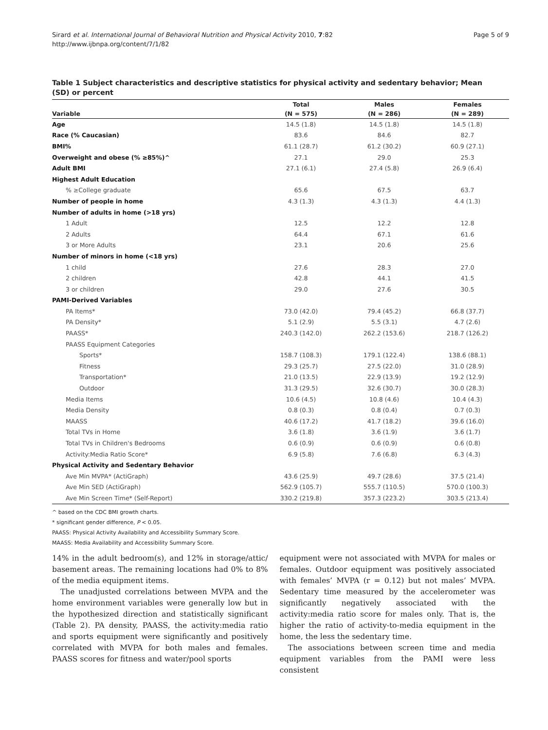Sirard et al. International Journal of Behavioral Nutrition and Physical Activity 2010, 7:82
http://www.ijbnpa.org/content/7/1/82
Page 5 of 9
Table 1 Subject characteristics and descriptive statistics for physical activity and sedentary behavior; Mean (SD) or percent
| | Total | Males | Females |
| --- | --- | --- | --- |
| Variable | (N = 575) | (N = 286) | (N = 289) |
| Age | 14.5 (1.8) | 14.5 (1.8) | 14.5 (1.8) |
| Race (% Caucasian) | 83.6 | 84.6 | 82.7 |
| BMI% | 61.1 (28.7) | 61.2 (30.2) | 60.9 (27.1) |
| Overweight and obese (% ≥85%)^ | 27.1 | 29.0 | 25.3 |
| Adult BMI | 27.1 (6.1) | 27.4 (5.8) | 26.9 (6.4) |
| Highest Adult Education | | | |
| % ≥College graduate | 65.6 | 67.5 | 63.7 |
| Number of people in home | 4.3 (1.3) | 4.3 (1.3) | 4.4 (1.3) |
| Number of adults in home (>18 yrs) | | | |
| 1 Adult | 12.5 | 12.2 | 12.8 |
| 2 Adults | 64.4 | 67.1 | 61.6 |
| 3 or More Adults | 23.1 | 20.6 | 25.6 |
| Number of minors in home (<18 yrs) | | | |
| 1 child | 27.6 | 28.3 | 27.0 |
| 2 children | 42.8 | 44.1 | 41.5 |
| 3 or children | 29.0 | 27.6 | 30.5 |
| PAMI-Derived Variables | | | |
| PA Items* | 73.0 (42.0) | 79.4 (45.2) | 66.8 (37.7) |
| PA Density* | 5.1 (2.9) | 5.5 (3.1) | 4.7 (2.6) |
| PAASS* | 240.3 (142.0) | 262.2 (153.6) | 218.7 (126.2) |
| PAASS Equipment Categories | | | |
| Sports* | 158.7 (108.3) | 179.1 (122.4) | 138.6 (88.1) |
| Fitness | 29.3 (25.7) | 27.5 (22.0) | 31.0 (28.9) |
| Transportation* | 21.0 (13.5) | 22.9 (13.9) | 19.2 (12.9) |
| Outdoor | 31.3 (29.5) | 32.6 (30.7) | 30.0 (28.3) |
| Media Items | 10.6 (4.5) | 10.8 (4.6) | 10.4 (4.3) |
| Media Density | 0.8 (0.3) | 0.8 (0.4) | 0.7 (0.3) |
| MAASS | 40.6 (17.2) | 41.7 (18.2) | 39.6 (16.0) |
| Total TVs in Home | 3.6 (1.8) | 3.6 (1.9) | 3.6 (1.7) |
| Total TVs in Children's Bedrooms | 0.6 (0.9) | 0.6 (0.9) | 0.6 (0.8) |
| Activity:Media Ratio Score* | 6.9 (5.8) | 7.6 (6.8) | 6.3 (4.3) |
| Physical Activity and Sedentary Behavior | | | |
| Ave Min MVPA* (ActiGraph) | 43.6 (25.9) | 49.7 (28.6) | 37.5 (21.4) |
| Ave Min SED (ActiGraph) | 562.9 (105.7) | 555.7 (110.5) | 570.0 (100.3) |
| Ave Min Screen Time* (Self-Report) | 330.2 (219.8) | 357.3 (223.2) | 303.5 (213.4) |
^ based on the CDC BMI growth charts.
* significant gender difference, P < 0.05.
PAASS: Physical Activity Availability and Accessibility Summary Score.
MAASS: Media Availability and Accessibility Summary Score.
14% in the adult bedroom(s), and 12% in storage/attic/ basement areas. The remaining locations had 0% to 8% of the media equipment items.
The unadjusted correlations between MVPA and the home environment variables were generally low but in the hypothesized direction and statistically significant (Table 2). PA density, PAASS, the activity:media ratio and sports equipment were significantly and positively correlated with MVPA for both males and females. PAASS scores for fitness and water/pool sports
equipment were not associated with MVPA for males or females. Outdoor equipment was positively associated with females’ MVPA (r = 0.12) but not males’ MVPA. Sedentary time measured by the accelerometer was significantly negatively associated with the activity:media ratio score for males only. That is, the higher the ratio of activity-to-media equipment in the home, the less the sedentary time.
The associations between screen time and media equipment variables from the PAMI were less consistent